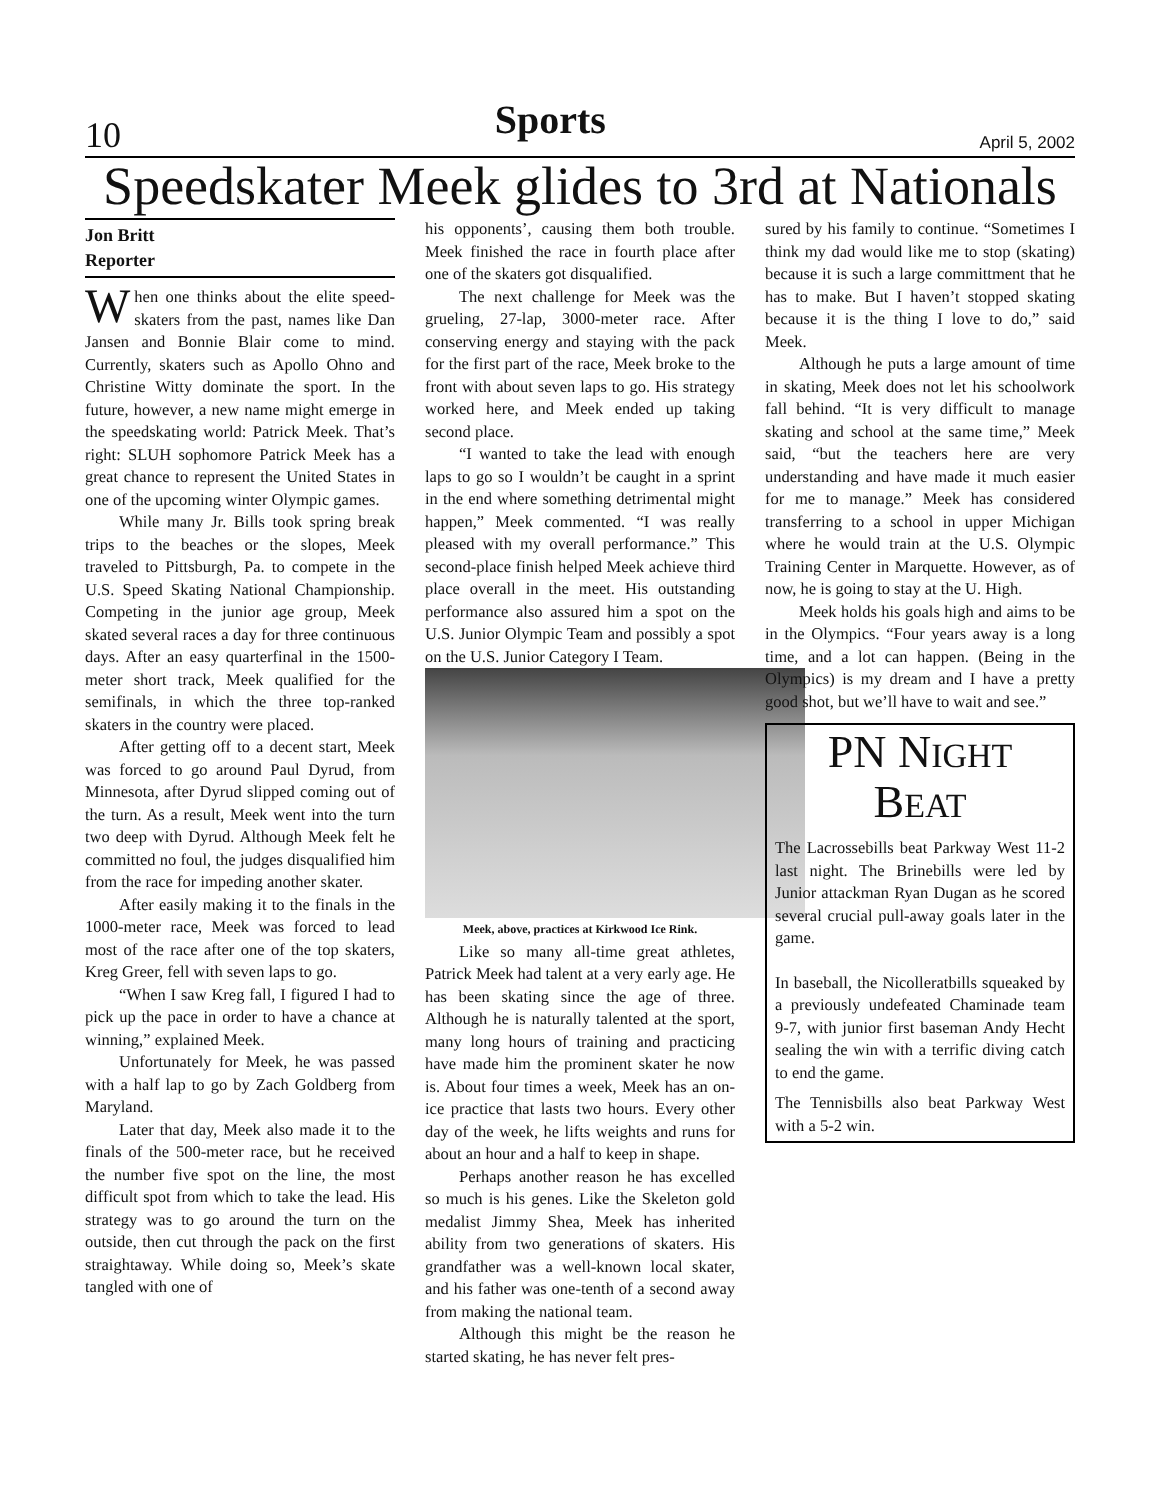10 Sports April 5, 2002
Speedskater Meek glides to 3rd at Nationals
Jon Britt
Reporter
When one thinks about the elite speed-skaters from the past, names like Dan Jansen and Bonnie Blair come to mind. Currently, skaters such as Apollo Ohno and Christine Witty dominate the sport. In the future, however, a new name might emerge in the speedskating world: Patrick Meek. That’s right: SLUH sophomore Patrick Meek has a great chance to represent the United States in one of the upcoming winter Olympic games.
While many Jr. Bills took spring break trips to the beaches or the slopes, Meek traveled to Pittsburgh, Pa. to compete in the U.S. Speed Skating National Championship. Competing in the junior age group, Meek skated several races a day for three continuous days. After an easy quarterfinal in the 1500- meter short track, Meek qualified for the semifinals, in which the three top-ranked skaters in the country were placed.
After getting off to a decent start, Meek was forced to go around Paul Dyrud, from Minnesota, after Dyrud slipped coming out of the turn. As a result, Meek went into the turn two deep with Dyrud. Although Meek felt he committed no foul, the judges disqualified him from the race for impeding another skater.
After easily making it to the finals in the 1000-meter race, Meek was forced to lead most of the race after one of the top skaters, Kreg Greer, fell with seven laps to go.
“When I saw Kreg fall, I figured I had to pick up the pace in order to have a chance at winning,” explained Meek.
Unfortunately for Meek, he was passed with a half lap to go by Zach Goldberg from Maryland.
Later that day, Meek also made it to the finals of the 500-meter race, but he received the number five spot on the line, the most difficult spot from which to take the lead. His strategy was to go around the turn on the outside, then cut through the pack on the first straightaway. While doing so, Meek’s skate tangled with one of
his opponents’, causing them both trouble. Meek finished the race in fourth place after one of the skaters got disqualified.
The next challenge for Meek was the grueling, 27-lap, 3000-meter race. After conserving energy and staying with the pack for the first part of the race, Meek broke to the front with about seven laps to go. His strategy worked here, and Meek ended up taking second place.
“I wanted to take the lead with enough laps to go so I wouldn’t be caught in a sprint in the end where something detrimental might happen,” Meek commented. “I was really pleased with my overall performance.” This second-place finish helped Meek achieve third place overall in the meet. His outstanding performance also assured him a spot on the U.S. Junior Olympic Team and possibly a spot on the U.S. Junior Category I Team.
Meek, above, practices at Kirkwood Ice Rink.
Like so many all-time great athletes, Patrick Meek had talent at a very early age. He has been skating since the age of three. Although he is naturally talented at the sport, many long hours of training and practicing have made him the prominent skater he now is. About four times a week, Meek has an on-ice practice that lasts two hours. Every other day of the week, he lifts weights and runs for about an hour and a half to keep in shape.
Perhaps another reason he has excelled so much is his genes. Like the Skeleton gold medalist Jimmy Shea, Meek has inherited ability from two generations of skaters. His grandfather was a well-known local skater, and his father was one-tenth of a second away from making the national team.
Although this might be the reason he started skating, he has never felt pres-
sured by his family to continue. “Sometimes I think my dad would like me to stop (skating) because it is such a large committment that he has to make. But I haven’t stopped skating because it is the thing I love to do,” said Meek.
Although he puts a large amount of time in skating, Meek does not let his schoolwork fall behind. “It is very difficult to manage skating and school at the same time,” Meek said, “but the teachers here are very understanding and have made it much easier for me to manage.” Meek has considered transferring to a school in upper Michigan where he would train at the U.S. Olympic Training Center in Marquette. However, as of now, he is going to stay at the U. High.
Meek holds his goals high and aims to be in the Olympics. “Four years away is a long time, and a lot can happen. (Being in the Olympics) is my dream and I have a pretty good shot, but we’ll have to wait and see.”
PN NIGHT
BEAT
The Lacrossebills beat Parkway West 11-2 last night. The Brinebills were led by Junior attackman Ryan Dugan as he scored several crucial pull-away goals later in the game.
In baseball, the Nicolleratbills squeaked by a previously undefeated Chaminade team 9-7, with junior first baseman Andy Hecht sealing the win with a terrific diving catch to end the game.
The Tennisbills also beat Parkway West with a 5-2 win.